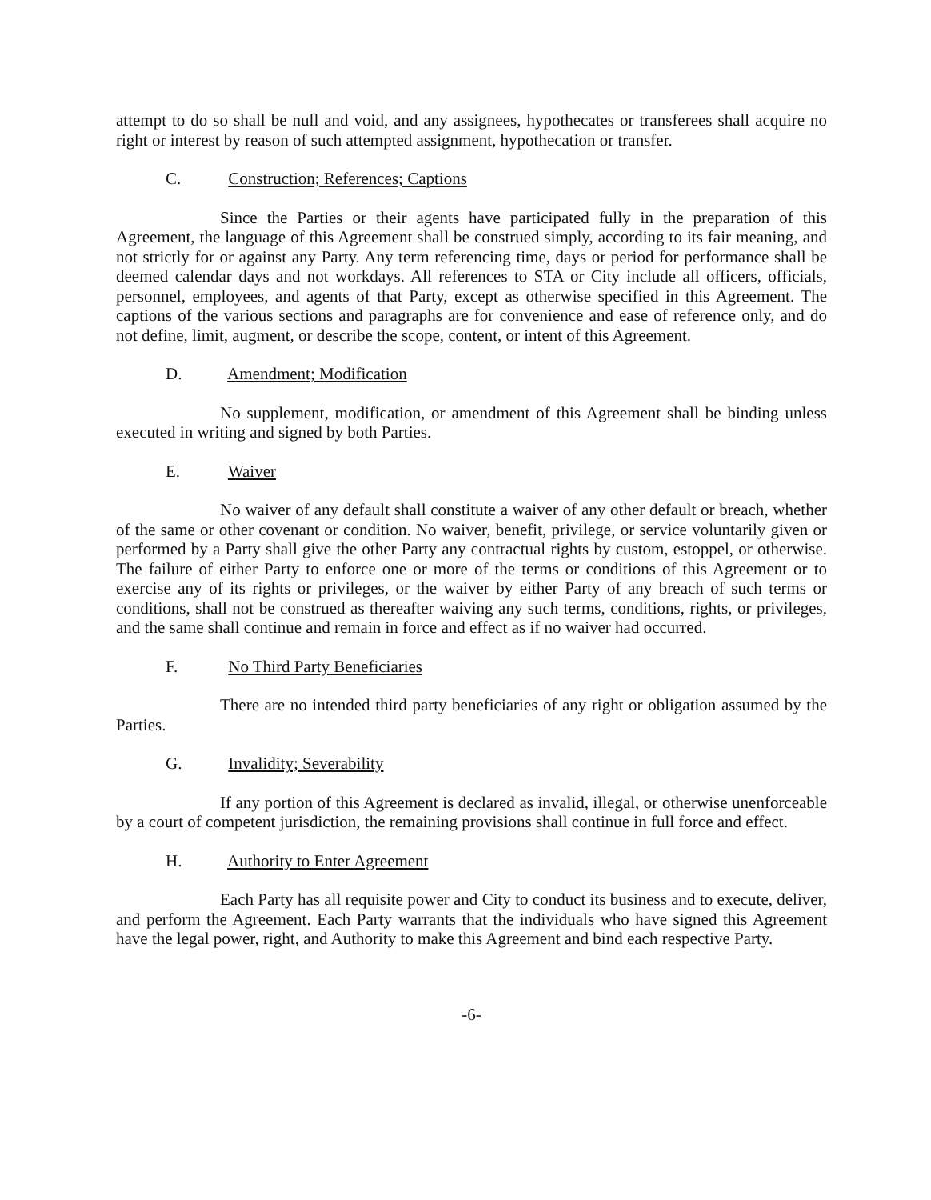attempt to do so shall be null and void, and any assignees, hypothecates or transferees shall acquire no right or interest by reason of such attempted assignment, hypothecation or transfer.
C. Construction; References; Captions
Since the Parties or their agents have participated fully in the preparation of this Agreement, the language of this Agreement shall be construed simply, according to its fair meaning, and not strictly for or against any Party. Any term referencing time, days or period for performance shall be deemed calendar days and not workdays. All references to STA or City include all officers, officials, personnel, employees, and agents of that Party, except as otherwise specified in this Agreement. The captions of the various sections and paragraphs are for convenience and ease of reference only, and do not define, limit, augment, or describe the scope, content, or intent of this Agreement.
D. Amendment; Modification
No supplement, modification, or amendment of this Agreement shall be binding unless executed in writing and signed by both Parties.
E. Waiver
No waiver of any default shall constitute a waiver of any other default or breach, whether of the same or other covenant or condition. No waiver, benefit, privilege, or service voluntarily given or performed by a Party shall give the other Party any contractual rights by custom, estoppel, or otherwise. The failure of either Party to enforce one or more of the terms or conditions of this Agreement or to exercise any of its rights or privileges, or the waiver by either Party of any breach of such terms or conditions, shall not be construed as thereafter waiving any such terms, conditions, rights, or privileges, and the same shall continue and remain in force and effect as if no waiver had occurred.
F. No Third Party Beneficiaries
There are no intended third party beneficiaries of any right or obligation assumed by the Parties.
G. Invalidity; Severability
If any portion of this Agreement is declared as invalid, illegal, or otherwise unenforceable by a court of competent jurisdiction, the remaining provisions shall continue in full force and effect.
H. Authority to Enter Agreement
Each Party has all requisite power and City to conduct its business and to execute, deliver, and perform the Agreement. Each Party warrants that the individuals who have signed this Agreement have the legal power, right, and Authority to make this Agreement and bind each respective Party.
-6-